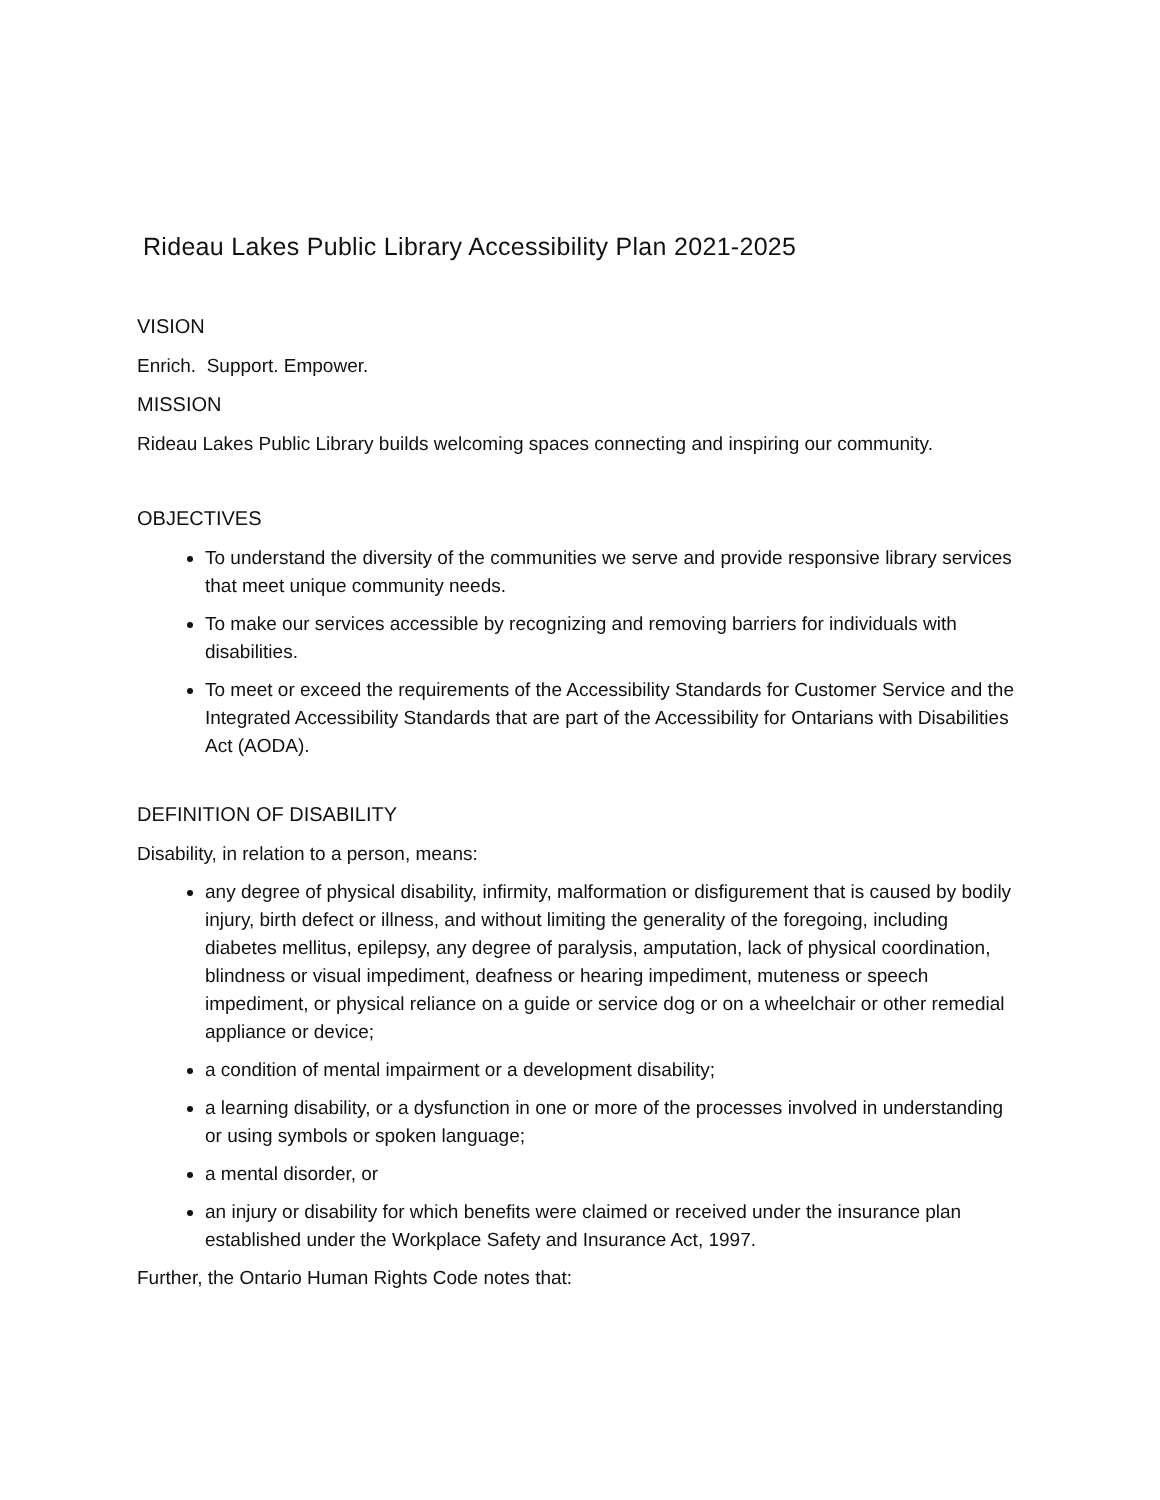Rideau Lakes Public Library Accessibility Plan 2021-2025
VISION
Enrich. Support. Empower.
MISSION
Rideau Lakes Public Library builds welcoming spaces connecting and inspiring our community.
OBJECTIVES
To understand the diversity of the communities we serve and provide responsive library services that meet unique community needs.
To make our services accessible by recognizing and removing barriers for individuals with disabilities.
To meet or exceed the requirements of the Accessibility Standards for Customer Service and the Integrated Accessibility Standards that are part of the Accessibility for Ontarians with Disabilities Act (AODA).
DEFINITION OF DISABILITY
Disability, in relation to a person, means:
any degree of physical disability, infirmity, malformation or disfigurement that is caused by bodily injury, birth defect or illness, and without limiting the generality of the foregoing, including diabetes mellitus, epilepsy, any degree of paralysis, amputation, lack of physical coordination, blindness or visual impediment, deafness or hearing impediment, muteness or speech impediment, or physical reliance on a guide or service dog or on a wheelchair or other remedial appliance or device;
a condition of mental impairment or a development disability;
a learning disability, or a dysfunction in one or more of the processes involved in understanding or using symbols or spoken language;
a mental disorder, or
an injury or disability for which benefits were claimed or received under the insurance plan established under the Workplace Safety and Insurance Act, 1997.
Further, the Ontario Human Rights Code notes that: